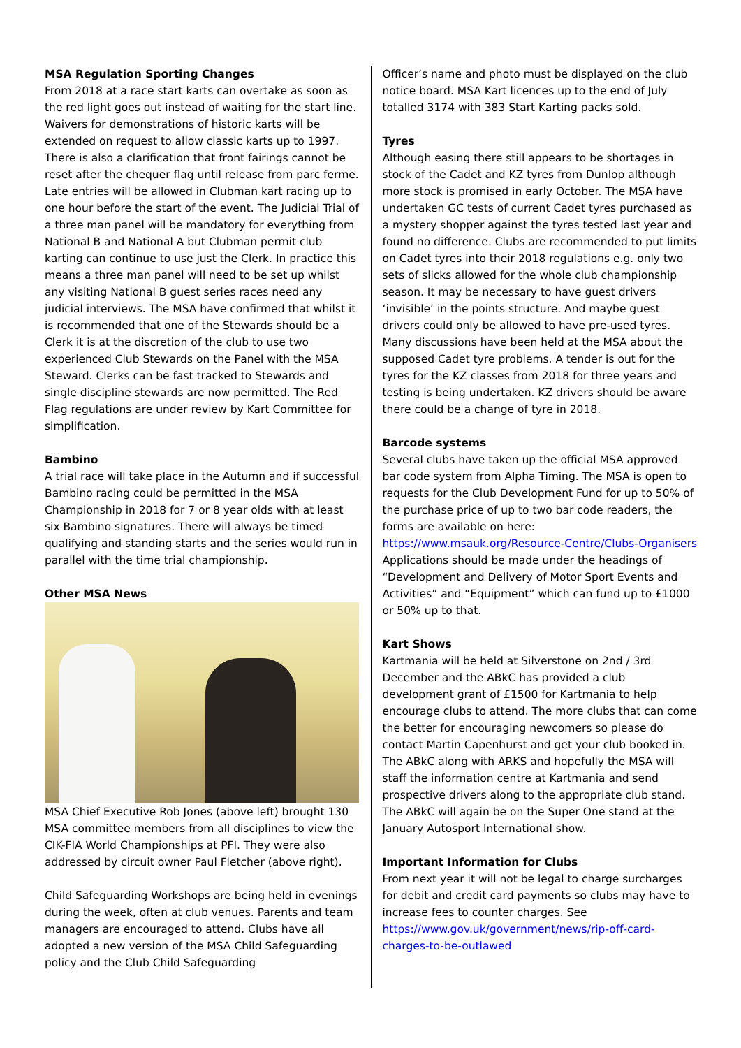MSA Regulation Sporting Changes
From 2018 at a race start karts can overtake as soon as the red light goes out instead of waiting for the start line. Waivers for demonstrations of historic karts will be extended on request to allow classic karts up to 1997. There is also a clarification that front fairings cannot be reset after the chequer flag until release from parc ferme. Late entries will be allowed in Clubman kart racing up to one hour before the start of the event. The Judicial Trial of a three man panel will be mandatory for everything from National B and National A but Clubman permit club karting can continue to use just the Clerk. In practice this means a three man panel will need to be set up whilst any visiting National B guest series races need any judicial interviews. The MSA have confirmed that whilst it is recommended that one of the Stewards should be a Clerk it is at the discretion of the club to use two experienced Club Stewards on the Panel with the MSA Steward. Clerks can be fast tracked to Stewards and single discipline stewards are now permitted. The Red Flag regulations are under review by Kart Committee for simplification.
Bambino
A trial race will take place in the Autumn and if successful Bambino racing could be permitted in the MSA Championship in 2018 for 7 or 8 year olds with at least six Bambino signatures. There will always be timed qualifying and standing starts and the series would run in parallel with the time trial championship.
Other MSA News
MSA Chief Executive Rob Jones (above left) brought 130 MSA committee members from all disciplines to view the CIK-FIA World Championships at PFI. They were also addressed by circuit owner Paul Fletcher (above right).
Child Safeguarding Workshops are being held in evenings during the week, often at club venues. Parents and team managers are encouraged to attend. Clubs have all adopted a new version of the MSA Child Safeguarding policy and the Club Child Safeguarding
Officer’s name and photo must be displayed on the club notice board. MSA Kart licences up to the end of July totalled 3174 with 383 Start Karting packs sold.
Tyres
Although easing there still appears to be shortages in stock of the Cadet and KZ tyres from Dunlop although more stock is promised in early October. The MSA have undertaken GC tests of current Cadet tyres purchased as a mystery shopper against the tyres tested last year and found no difference. Clubs are recommended to put limits on Cadet tyres into their 2018 regulations e.g. only two sets of slicks allowed for the whole club championship season. It may be necessary to have guest drivers ‘invisible’ in the points structure. And maybe guest drivers could only be allowed to have pre-used tyres. Many discussions have been held at the MSA about the supposed Cadet tyre problems. A tender is out for the tyres for the KZ classes from 2018 for three years and testing is being undertaken. KZ drivers should be aware there could be a change of tyre in 2018.
Barcode systems
Several clubs have taken up the official MSA approved bar code system from Alpha Timing. The MSA is open to requests for the Club Development Fund for up to 50% of the purchase price of up to two bar code readers, the forms are available on here: https://www.msauk.org/Resource-Centre/Clubs-Organisers
Applications should be made under the headings of “Development and Delivery of Motor Sport Events and Activities” and “Equipment” which can fund up to £1000 or 50% up to that.
Kart Shows
Kartmania will be held at Silverstone on 2nd / 3rd December and the ABkC has provided a club development grant of £1500 for Kartmania to help encourage clubs to attend. The more clubs that can come the better for encouraging newcomers so please do contact Martin Capenhurst and get your club booked in. The ABkC along with ARKS and hopefully the MSA will staff the information centre at Kartmania and send prospective drivers along to the appropriate club stand. The ABkC will again be on the Super One stand at the January Autosport International show.
Important Information for Clubs
From next year it will not be legal to charge surcharges for debit and credit card payments so clubs may have to increase fees to counter charges. See https://www.gov.uk/government/news/rip-off-card-charges-to-be-outlawed